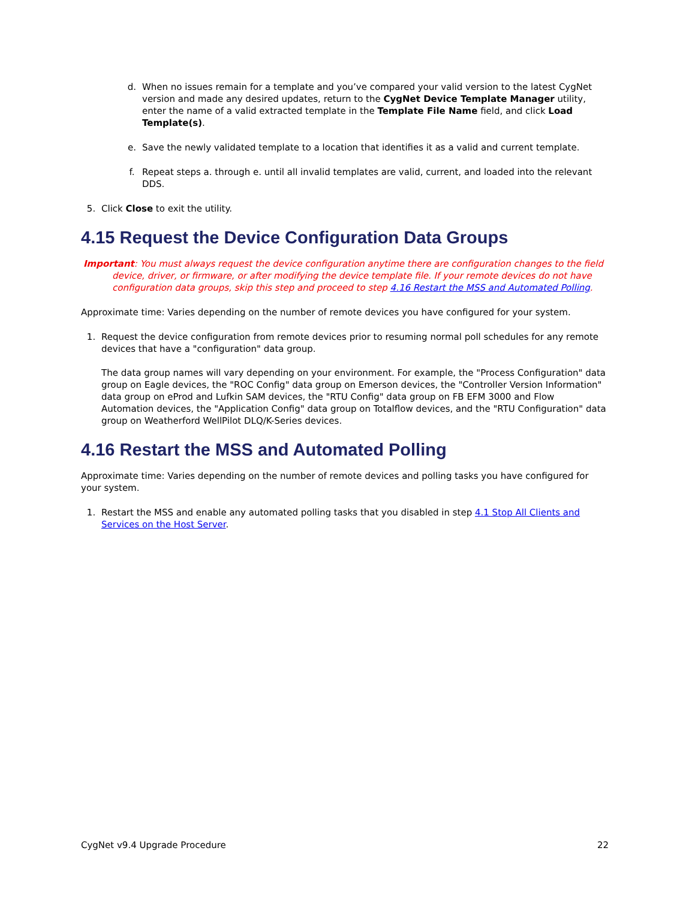d. When no issues remain for a template and you’ve compared your valid version to the latest CygNet version and made any desired updates, return to the CygNet Device Template Manager utility, enter the name of a valid extracted template in the Template File Name field, and click Load Template(s).
e. Save the newly validated template to a location that identifies it as a valid and current template.
f. Repeat steps a. through e. until all invalid templates are valid, current, and loaded into the relevant DDS.
5. Click Close to exit the utility.
4.15 Request the Device Configuration Data Groups
Important: You must always request the device configuration anytime there are configuration changes to the field device, driver, or firmware, or after modifying the device template file. If your remote devices do not have configuration data groups, skip this step and proceed to step 4.16 Restart the MSS and Automated Polling.
Approximate time: Varies depending on the number of remote devices you have configured for your system.
1. Request the device configuration from remote devices prior to resuming normal poll schedules for any remote devices that have a "configuration" data group.
The data group names will vary depending on your environment. For example, the "Process Configuration" data group on Eagle devices, the "ROC Config" data group on Emerson devices, the "Controller Version Information" data group on eProd and Lufkin SAM devices, the "RTU Config" data group on FB EFM 3000 and Flow Automation devices, the "Application Config" data group on Totalflow devices, and the "RTU Configuration" data group on Weatherford WellPilot DLQ/K-Series devices.
4.16 Restart the MSS and Automated Polling
Approximate time: Varies depending on the number of remote devices and polling tasks you have configured for your system.
1. Restart the MSS and enable any automated polling tasks that you disabled in step 4.1 Stop All Clients and Services on the Host Server.
CygNet v9.4 Upgrade Procedure 22